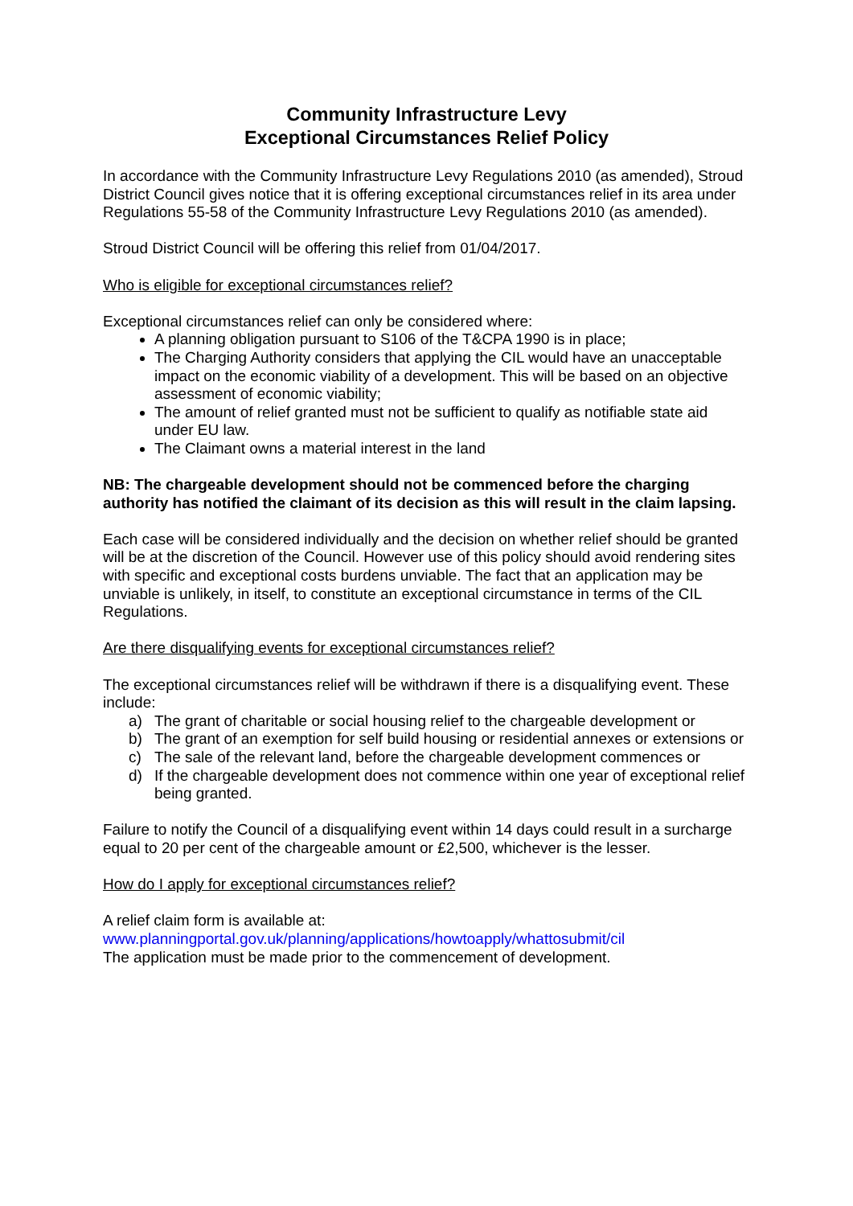Community Infrastructure Levy
Exceptional Circumstances Relief Policy
In accordance with the Community Infrastructure Levy Regulations 2010 (as amended), Stroud District Council gives notice that it is offering exceptional circumstances relief in its area under Regulations 55-58 of the Community Infrastructure Levy Regulations 2010 (as amended).
Stroud District Council will be offering this relief from 01/04/2017.
Who is eligible for exceptional circumstances relief?
Exceptional circumstances relief can only be considered where:
A planning obligation pursuant to S106 of the T&CPA 1990 is in place;
The Charging Authority considers that applying the CIL would have an unacceptable impact on the economic viability of a development. This will be based on an objective assessment of economic viability;
The amount of relief granted must not be sufficient to qualify as notifiable state aid under EU law.
The Claimant owns a material interest in the land
NB: The chargeable development should not be commenced before the charging authority has notified the claimant of its decision as this will result in the claim lapsing.
Each case will be considered individually and the decision on whether relief should be granted will be at the discretion of the Council. However use of this policy should avoid rendering sites with specific and exceptional costs burdens unviable. The fact that an application may be unviable is unlikely, in itself, to constitute an exceptional circumstance in terms of the CIL Regulations.
Are there disqualifying events for exceptional circumstances relief?
The exceptional circumstances relief will be withdrawn if there is a disqualifying event. These include:
a) The grant of charitable or social housing relief to the chargeable development or
b) The grant of an exemption for self build housing or residential annexes or extensions or
c) The sale of the relevant land, before the chargeable development commences or
d) If the chargeable development does not commence within one year of exceptional relief being granted.
Failure to notify the Council of a disqualifying event within 14 days could result in a surcharge equal to 20 per cent of the chargeable amount or £2,500, whichever is the lesser.
How do I apply for exceptional circumstances relief?
A relief claim form is available at:
www.planningportal.gov.uk/planning/applications/howtoapply/whattosubmit/cil
The application must be made prior to the commencement of development.